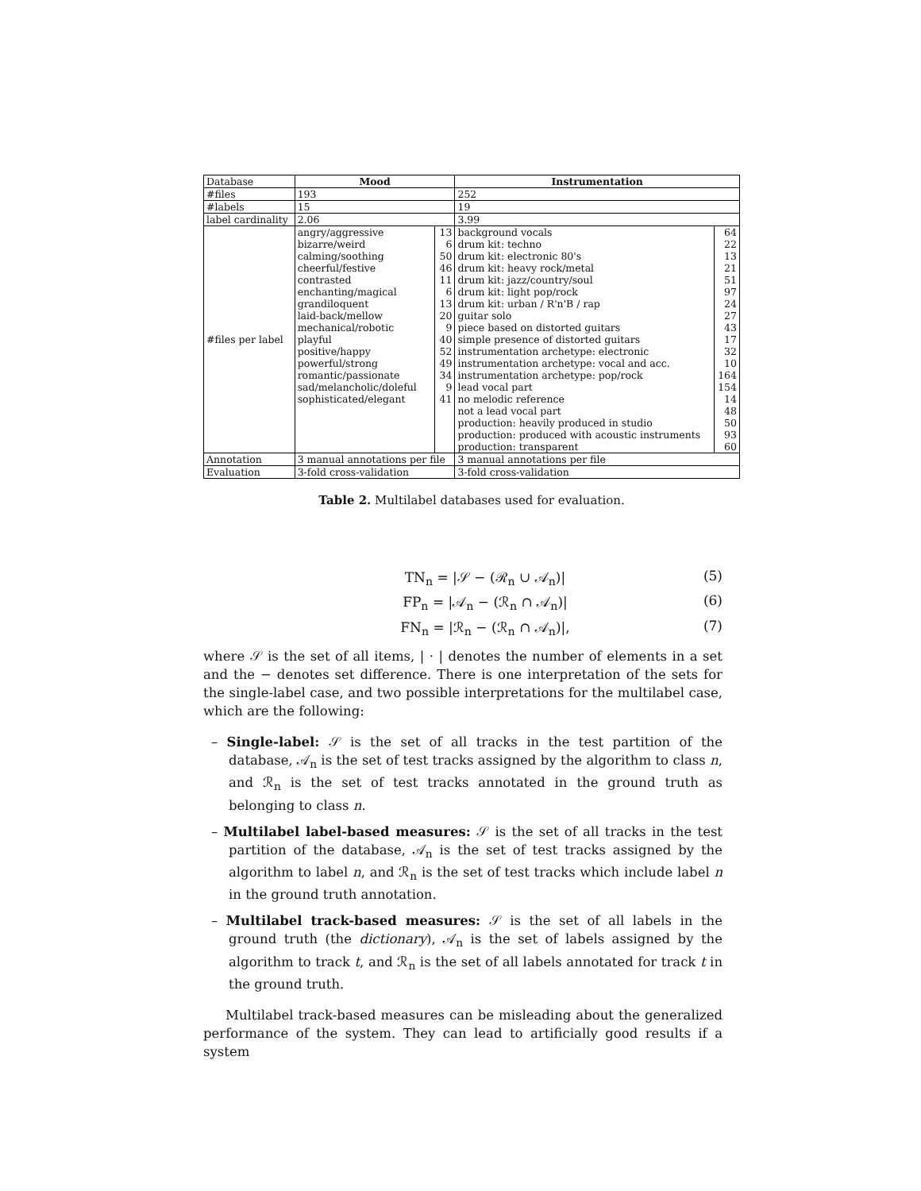| Database | Mood | | Instrumentation | |
| #files | 193 | | 252 | |
| #labels | 15 | | 19 | |
| label cardinality | 2.06 | | 3.99 | |
| #files per label | angry/aggressive bizarre/weird calming/soothing cheerful/festive contrasted enchanting/magical grandiloquent laid-back/mellow mechanical/robotic playful positive/happy powerful/strong romantic/passionate sad/melancholic/doleful sophisticated/elegant | 13 6 50 46 11 6 13 20 9 40 52 49 34 9 41 | background vocals drum kit: techno drum kit: electronic 80's drum kit: heavy rock/metal drum kit: jazz/country/soul drum kit: light pop/rock drum kit: urban / R'n'B / rap guitar solo piece based on distorted guitars simple presence of distorted guitars instrumentation archetype: electronic instrumentation archetype: vocal and acc. instrumentation archetype: pop/rock lead vocal part no melodic reference not a lead vocal part production: heavily produced in studio production: produced with acoustic instruments production: transparent | 64 22 13 21 51 97 24 27 43 17 32 10 164 154 14 48 50 93 60 |
| Annotation | 3 manual annotations per file | | 3 manual annotations per file | |
| Evaluation | 3-fold cross-validation | | 3-fold cross-validation | |
Table 2. Multilabel databases used for evaluation.
TN<sub>n</sub> = |𝒮 − (ℛ<sub>n</sub> ∪ 𝒜<sub>n</sub>)| (5)
FP<sub>n</sub> = |𝒜<sub>n</sub> − (ℛ<sub>n</sub> ∩ 𝒜<sub>n</sub>)| (6)
FN<sub>n</sub> = |ℛ<sub>n</sub> − (ℛ<sub>n</sub> ∩ 𝒜<sub>n</sub>)|, (7)
where 𝒮 is the set of all items, | · | denotes the number of elements in a set and the − denotes set difference. There is one interpretation of the sets for the single-label case, and two possible interpretations for the multilabel case, which are the following:
– Single-label: 𝒮 is the set of all tracks in the test partition of the database, 𝒜<sub>n</sub> is the set of test tracks assigned by the algorithm to class n, and ℛ<sub>n</sub> is the set of test tracks annotated in the ground truth as belonging to class n.
– Multilabel label-based measures: 𝒮 is the set of all tracks in the test partition of the database, 𝒜<sub>n</sub> is the set of test tracks assigned by the algorithm to label n, and ℛ<sub>n</sub> is the set of test tracks which include label n in the ground truth annotation.
– Multilabel track-based measures: 𝒮 is the set of all labels in the ground truth (the dictionary), 𝒜<sub>n</sub> is the set of labels assigned by the algorithm to track t, and ℛ<sub>n</sub> is the set of all labels annotated for track t in the ground truth.
Multilabel track-based measures can be misleading about the generalized performance of the system. They can lead to artificially good results if a system